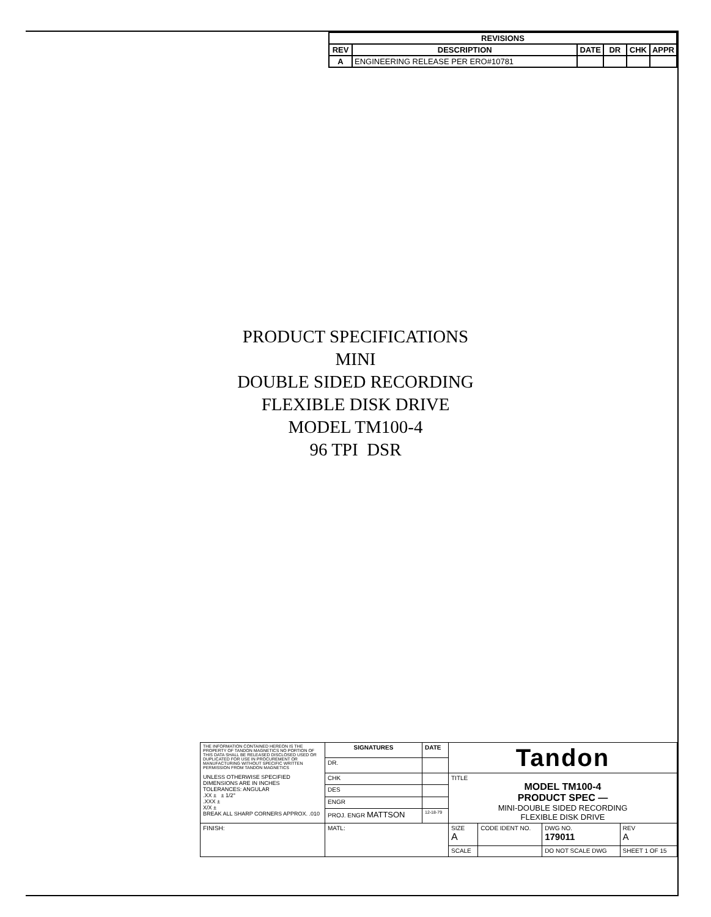| REVISIONS | | | | | |
| --- | --- | --- | --- | --- | --- |
| REV | DESCRIPTION | DATE | DR | CHK | APPR |
| A | ENGINEERING RELEASE PER ERO#10781 | | | | |
PRODUCT SPECIFICATIONS
MINI
DOUBLE SIDED RECORDING
FLEXIBLE DISK DRIVE
MODEL TM100-4
96 TPI DSR
| THE INFORMATION CONTAINED HEREON IS THE PROPERTY OF TANDON MAGNETICS NO PORTION OF THIS DATA SHALL BE RELEASED DISCLOSED USED OR DUPLICATED FOR USE IN PROCUREMENT OR MANUFACTURING WITHOUT SPECIFIC WRITTEN PERMISSION FROM TANDON MAGNETICS UNLESS OTHERWISE SPECIFIED DIMENSIONS ARE IN INCHES TOLERANCES: ANGULAR .XX ± ± 1/2° .XXX ± X/X ± BREAK ALL SHARP CORNERS APPROX. .010 | SIGNATURES | DATE | Tandon | | | |
| | DR. | | | | | |
| | CHK | | TITLE MODEL TM100-4 PRODUCT SPEC — MINI-DOUBLE SIDED RECORDING FLEXIBLE DISK DRIVE | | | |
| | DES | | | | | |
| | ENGR | | | | | |
| | PROJ. ENGR MATTSON | 12-18-79 | | | | |
| FINISH: | MATL: | | SIZE A | CODE IDENT NO. | DWG NO. 179011 | REV A |
| | | | SCALE | | DO NOT SCALE DWG | SHEET 1 OF 15 |